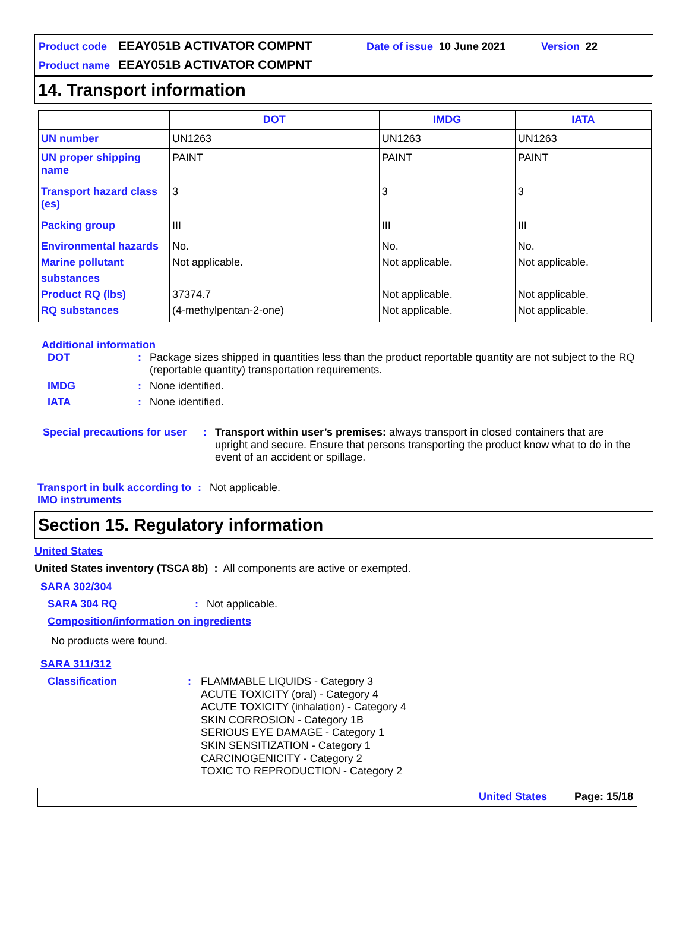Product code EEAY051B ACTIVATOR COMPNT Date of issue 10 June 2021 Version 22
Product name EEAY051B ACTIVATOR COMPNT
14. Transport information
| | DOT | IMDG | IATA |
| --- | --- | --- | --- |
| UN number | UN1263 | UN1263 | UN1263 |
| UN proper shipping name | PAINT | PAINT | PAINT |
| Transport hazard class (es) | 3 | 3 | 3 |
| Packing group | III | III | III |
| Environmental hazards Marine pollutant substances Product RQ (lbs) RQ substances | No. Not applicable. 37374.7 (4-methylpentan-2-one) | No. Not applicable. Not applicable. Not applicable. | No. Not applicable. Not applicable. Not applicable. |
Additional information
DOT: Package sizes shipped in quantities less than the product reportable quantity are not subject to the RQ (reportable quantity) transportation requirements.
IMDG: None identified.
IATA: None identified.
Special precautions for user: Transport within user’s premises: always transport in closed containers that are upright and secure. Ensure that persons transporting the product know what to do in the event of an accident or spillage.
Transport in bulk according to IMO instruments: Not applicable.
Section 15. Regulatory information
United States
United States inventory (TSCA 8b) : All components are active or exempted.
SARA 302/304
SARA 304 RQ: Not applicable.
Composition/information on ingredients
No products were found.
SARA 311/312
Classification: FLAMMABLE LIQUIDS - Category 3
ACUTE TOXICITY (oral) - Category 4
ACUTE TOXICITY (inhalation) - Category 4
SKIN CORROSION - Category 1B
SERIOUS EYE DAMAGE - Category 1
SKIN SENSITIZATION - Category 1
CARCINOGENICITY - Category 2
TOXIC TO REPRODUCTION - Category 2
United States Page: 15/18